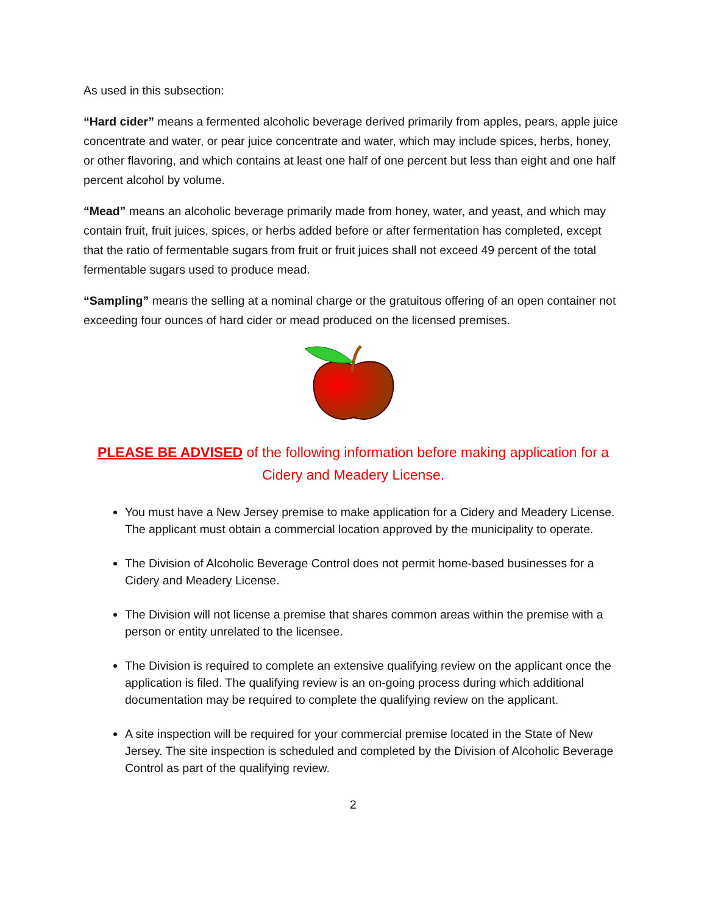As used in this subsection:
“Hard cider” means a fermented alcoholic beverage derived primarily from apples, pears, apple juice concentrate and water, or pear juice concentrate and water, which may include spices, herbs, honey, or other flavoring, and which contains at least one half of one percent but less than eight and one half percent alcohol by volume.
“Mead” means an alcoholic beverage primarily made from honey, water, and yeast, and which may contain fruit, fruit juices, spices, or herbs added before or after fermentation has completed, except that the ratio of fermentable sugars from fruit or fruit juices shall not exceed 49 percent of the total fermentable sugars used to produce mead.
“Sampling” means the selling at a nominal charge or the gratuitous offering of an open container not exceeding four ounces of hard cider or mead produced on the licensed premises.
PLEASE BE ADVISED of the following information before making application for a Cidery and Meadery License.
You must have a New Jersey premise to make application for a Cidery and Meadery License. The applicant must obtain a commercial location approved by the municipality to operate.
The Division of Alcoholic Beverage Control does not permit home-based businesses for a Cidery and Meadery License.
The Division will not license a premise that shares common areas within the premise with a person or entity unrelated to the licensee.
The Division is required to complete an extensive qualifying review on the applicant once the application is filed. The qualifying review is an on-going process during which additional documentation may be required to complete the qualifying review on the applicant.
A site inspection will be required for your commercial premise located in the State of New Jersey. The site inspection is scheduled and completed by the Division of Alcoholic Beverage Control as part of the qualifying review.
2